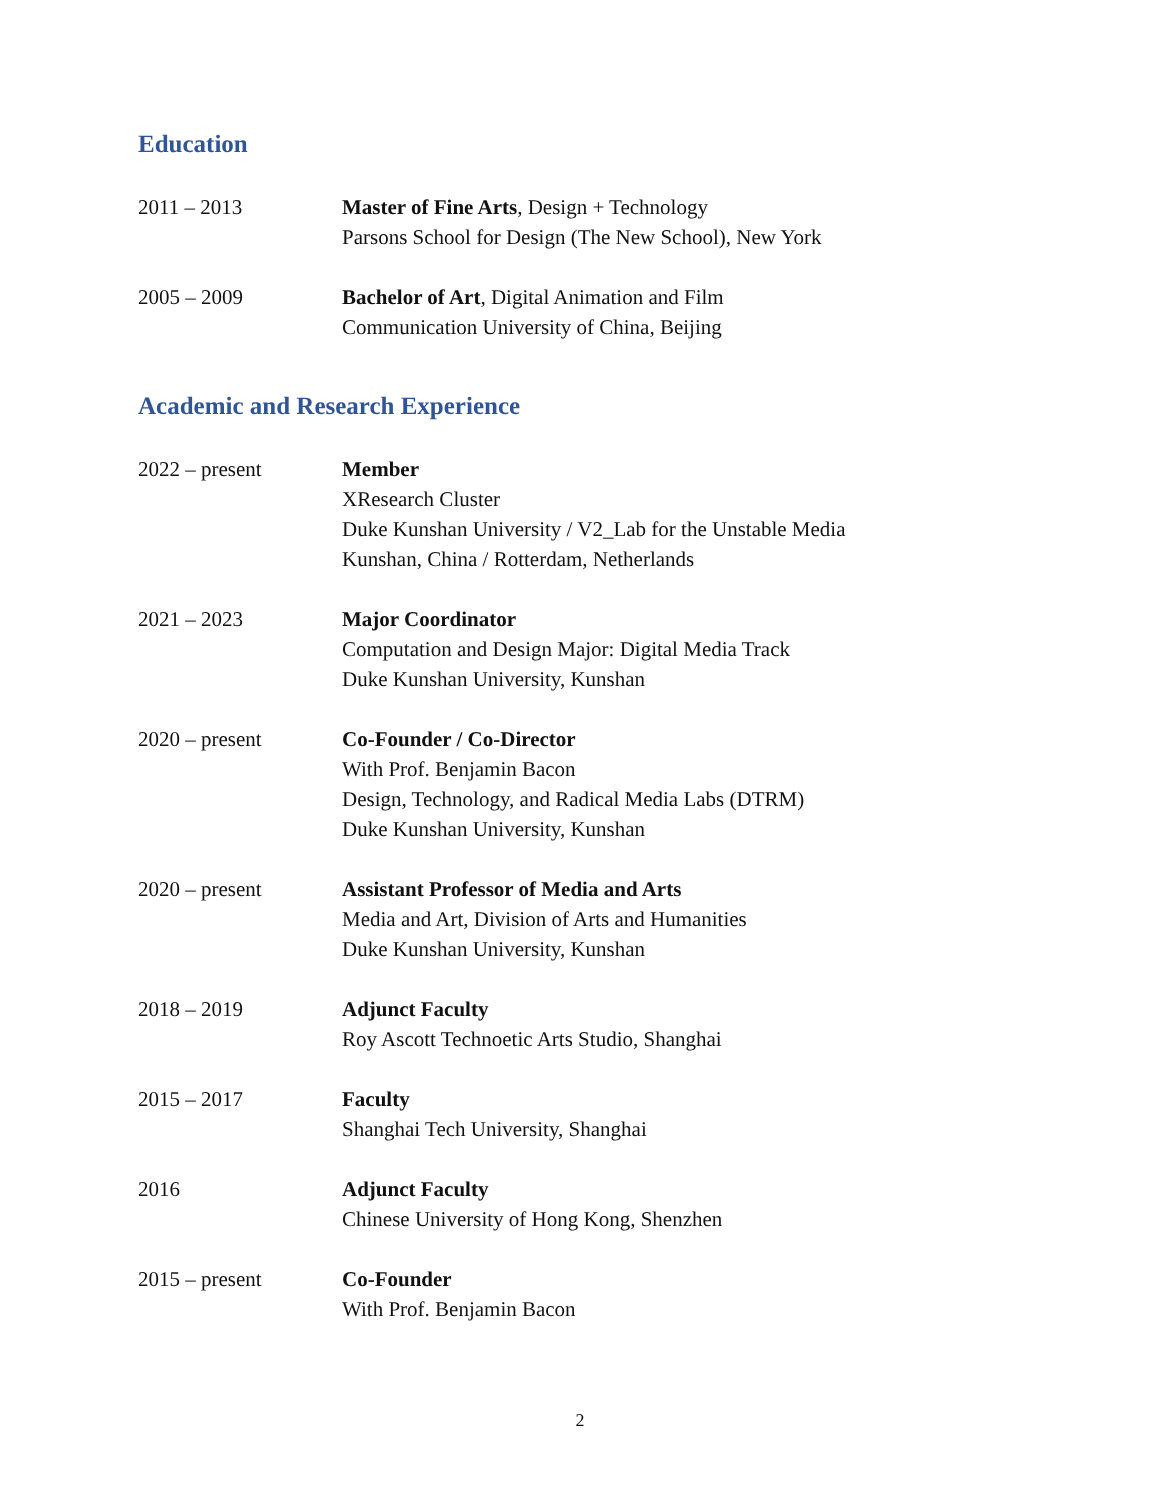Education
2011 – 2013 Master of Fine Arts, Design + Technology
Parsons School for Design (The New School), New York
2005 – 2009 Bachelor of Art, Digital Animation and Film
Communication University of China, Beijing
Academic and Research Experience
2022 – present Member
XResearch Cluster
Duke Kunshan University / V2_Lab for the Unstable Media
Kunshan, China / Rotterdam, Netherlands
2021 – 2023 Major Coordinator
Computation and Design Major: Digital Media Track
Duke Kunshan University, Kunshan
2020 – present Co-Founder / Co-Director
With Prof. Benjamin Bacon
Design, Technology, and Radical Media Labs (DTRM)
Duke Kunshan University, Kunshan
2020 – present Assistant Professor of Media and Arts
Media and Art, Division of Arts and Humanities
Duke Kunshan University, Kunshan
2018 – 2019 Adjunct Faculty
Roy Ascott Technoetic Arts Studio, Shanghai
2015 – 2017 Faculty
Shanghai Tech University, Shanghai
2016 Adjunct Faculty
Chinese University of Hong Kong, Shenzhen
2015 – present Co-Founder
With Prof. Benjamin Bacon
2